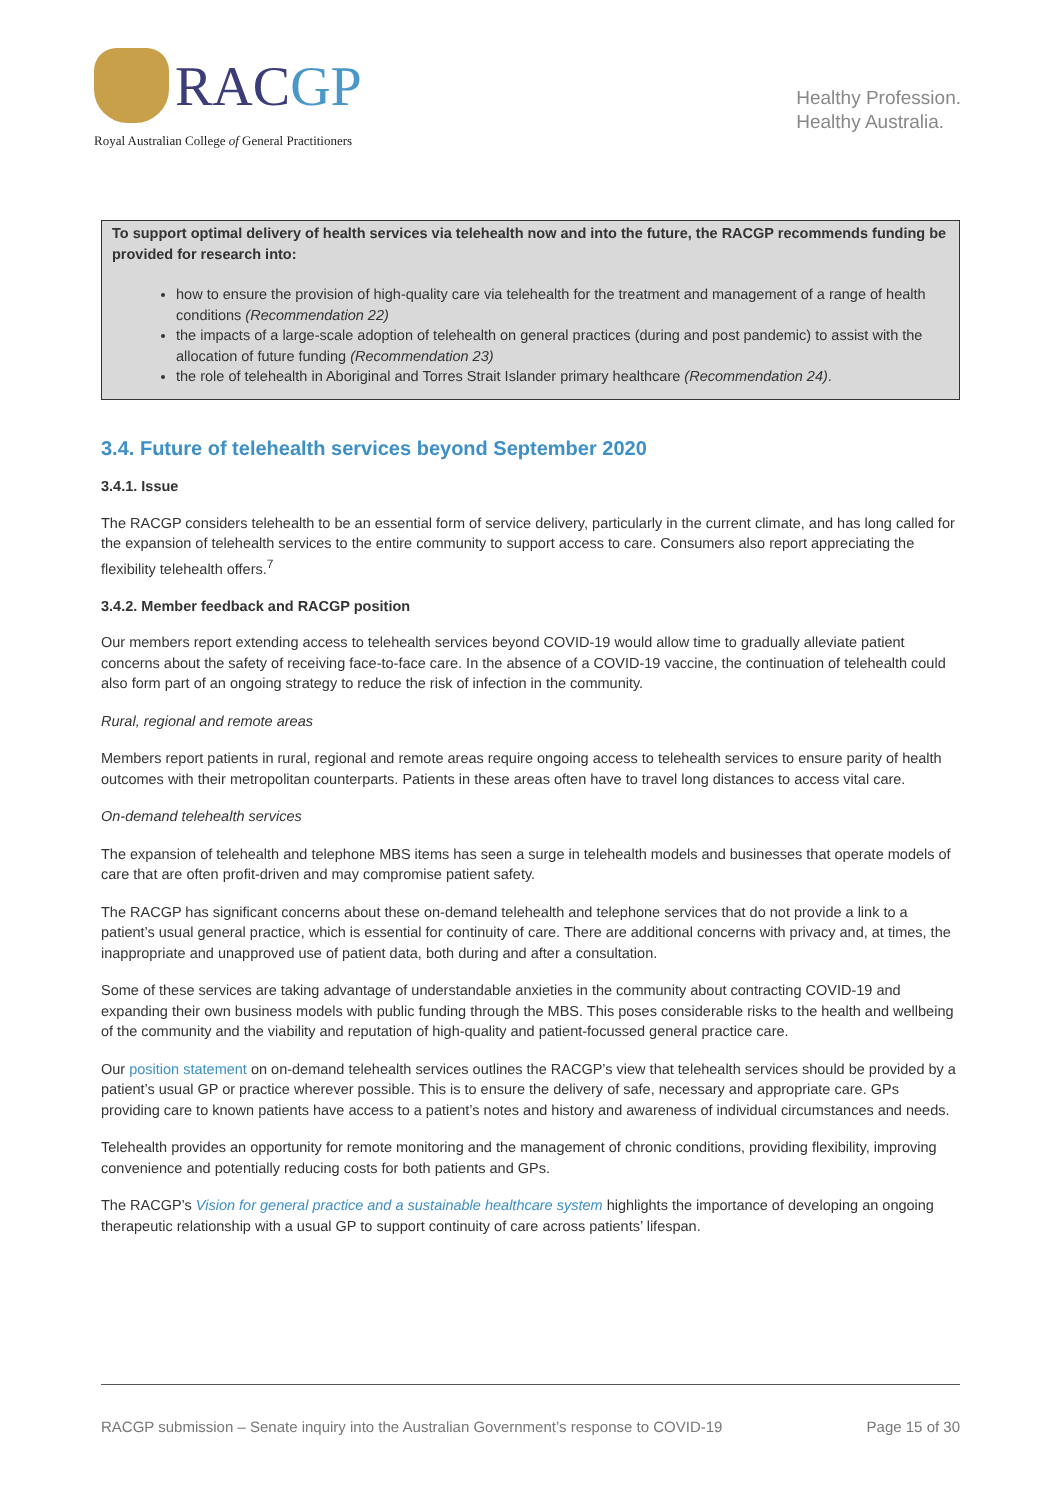RACGP
Royal Australian College of General Practitioners
Healthy Profession.
Healthy Australia.
To support optimal delivery of health services via telehealth now and into the future, the RACGP recommends funding be provided for research into:
how to ensure the provision of high-quality care via telehealth for the treatment and management of a range of health conditions (Recommendation 22)
the impacts of a large-scale adoption of telehealth on general practices (during and post pandemic) to assist with the allocation of future funding (Recommendation 23)
the role of telehealth in Aboriginal and Torres Strait Islander primary healthcare (Recommendation 24).
3.4. Future of telehealth services beyond September 2020
3.4.1. Issue
The RACGP considers telehealth to be an essential form of service delivery, particularly in the current climate, and has long called for the expansion of telehealth services to the entire community to support access to care. Consumers also report appreciating the flexibility telehealth offers.<sup>7</sup>
3.4.2. Member feedback and RACGP position
Our members report extending access to telehealth services beyond COVID-19 would allow time to gradually alleviate patient concerns about the safety of receiving face-to-face care. In the absence of a COVID-19 vaccine, the continuation of telehealth could also form part of an ongoing strategy to reduce the risk of infection in the community.
Rural, regional and remote areas
Members report patients in rural, regional and remote areas require ongoing access to telehealth services to ensure parity of health outcomes with their metropolitan counterparts. Patients in these areas often have to travel long distances to access vital care.
On-demand telehealth services
The expansion of telehealth and telephone MBS items has seen a surge in telehealth models and businesses that operate models of care that are often profit-driven and may compromise patient safety.
The RACGP has significant concerns about these on-demand telehealth and telephone services that do not provide a link to a patient’s usual general practice, which is essential for continuity of care. There are additional concerns with privacy and, at times, the inappropriate and unapproved use of patient data, both during and after a consultation.
Some of these services are taking advantage of understandable anxieties in the community about contracting COVID-19 and expanding their own business models with public funding through the MBS. This poses considerable risks to the health and wellbeing of the community and the viability and reputation of high-quality and patient-focussed general practice care.
Our position statement on on-demand telehealth services outlines the RACGP’s view that telehealth services should be provided by a patient’s usual GP or practice wherever possible. This is to ensure the delivery of safe, necessary and appropriate care. GPs providing care to known patients have access to a patient’s notes and history and awareness of individual circumstances and needs.
Telehealth provides an opportunity for remote monitoring and the management of chronic conditions, providing flexibility, improving convenience and potentially reducing costs for both patients and GPs.
The RACGP’s Vision for general practice and a sustainable healthcare system highlights the importance of developing an ongoing therapeutic relationship with a usual GP to support continuity of care across patients’ lifespan.
RACGP submission – Senate inquiry into the Australian Government’s response to COVID-19 Page 15 of 30